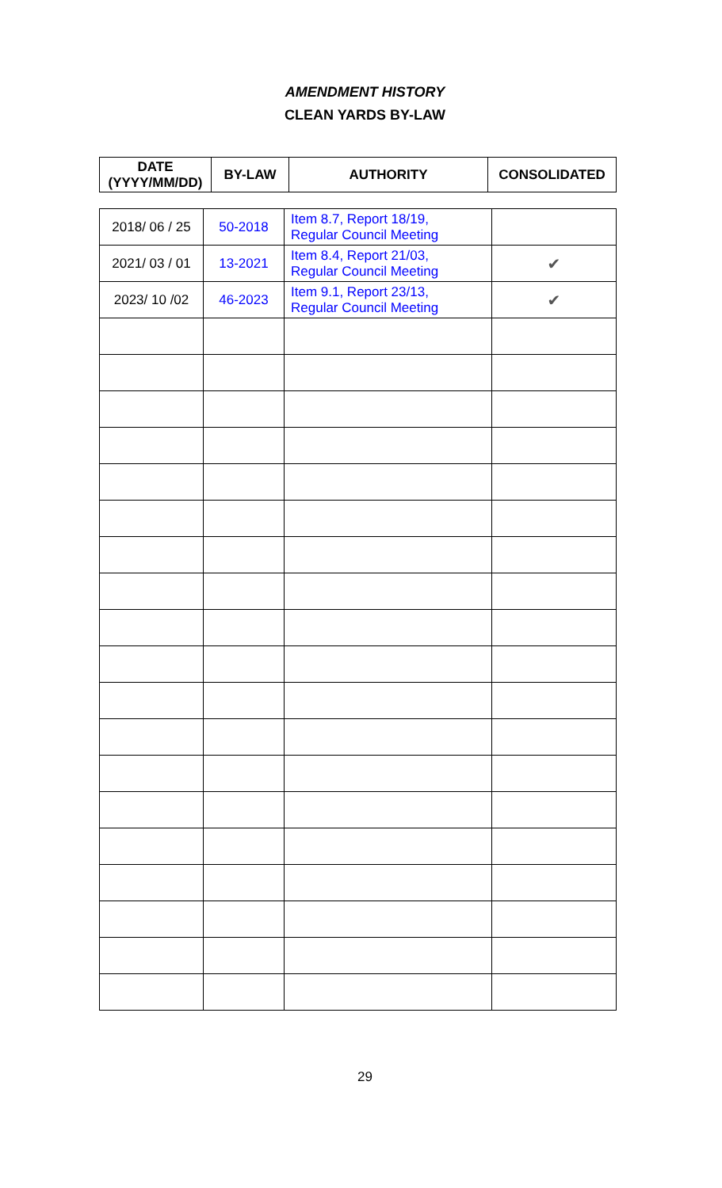AMENDMENT HISTORY
CLEAN YARDS BY-LAW
| DATE (YYYY/MM/DD) | BY-LAW | AUTHORITY | CONSOLIDATED |
| --- | --- | --- | --- |
| 2018/ 06 / 25 | 50-2018 | Item 8.7, Report 18/19, Regular Council Meeting | |
| 2021/ 03 / 01 | 13-2021 | Item 8.4, Report 21/03, Regular Council Meeting | ✔ |
| 2023/ 10 /02 | 46-2023 | Item 9.1, Report 23/13, Regular Council Meeting | ✔ |
29